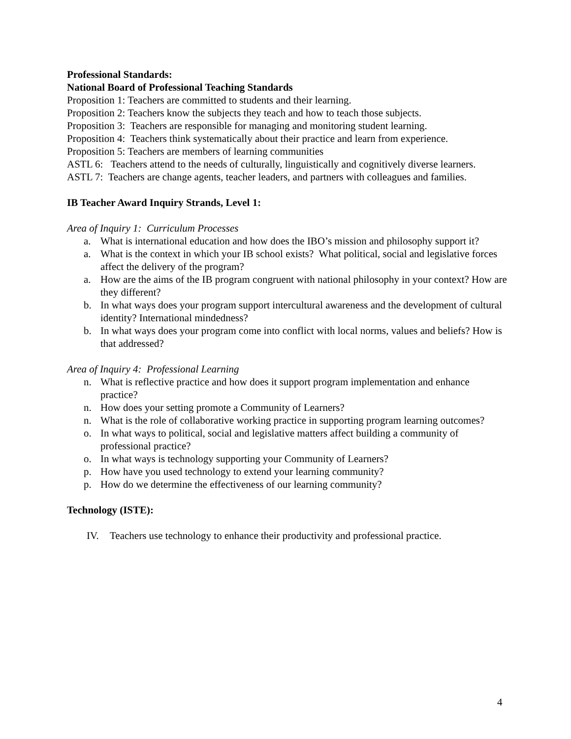Professional Standards:
National Board of Professional Teaching Standards
Proposition 1: Teachers are committed to students and their learning.
Proposition 2: Teachers know the subjects they teach and how to teach those subjects.
Proposition 3: Teachers are responsible for managing and monitoring student learning.
Proposition 4: Teachers think systematically about their practice and learn from experience.
Proposition 5: Teachers are members of learning communities
ASTL 6: Teachers attend to the needs of culturally, linguistically and cognitively diverse learners.
ASTL 7: Teachers are change agents, teacher leaders, and partners with colleagues and families.
IB Teacher Award Inquiry Strands, Level 1:
Area of Inquiry 1: Curriculum Processes
a. What is international education and how does the IBO’s mission and philosophy support it?
a. What is the context in which your IB school exists? What political, social and legislative forces affect the delivery of the program?
a. How are the aims of the IB program congruent with national philosophy in your context? How are they different?
b. In what ways does your program support intercultural awareness and the development of cultural identity? International mindedness?
b. In what ways does your program come into conflict with local norms, values and beliefs? How is that addressed?
Area of Inquiry 4: Professional Learning
n. What is reflective practice and how does it support program implementation and enhance practice?
n. How does your setting promote a Community of Learners?
n. What is the role of collaborative working practice in supporting program learning outcomes?
o. In what ways to political, social and legislative matters affect building a community of professional practice?
o. In what ways is technology supporting your Community of Learners?
p. How have you used technology to extend your learning community?
p. How do we determine the effectiveness of our learning community?
Technology (ISTE):
IV. Teachers use technology to enhance their productivity and professional practice.
4